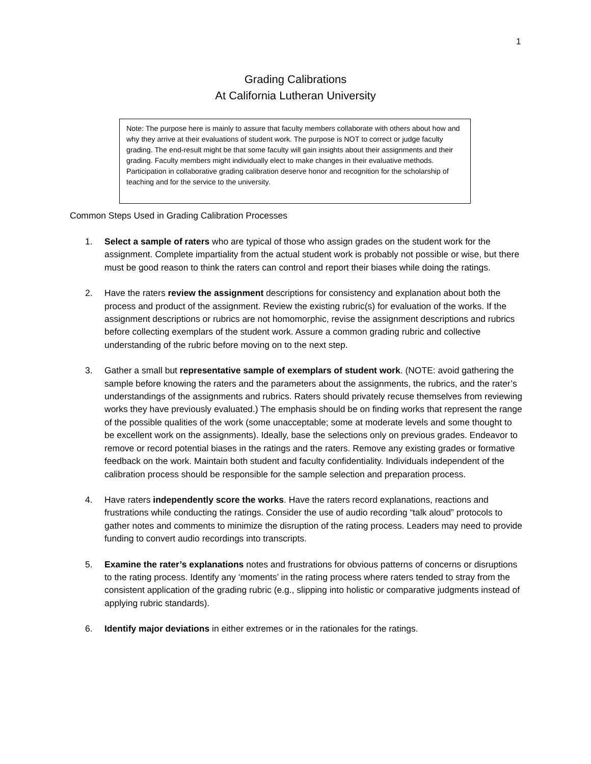1
Grading Calibrations
At California Lutheran University
Note: The purpose here is mainly to assure that faculty members collaborate with others about how and why they arrive at their evaluations of student work. The purpose is NOT to correct or judge faculty grading. The end-result might be that some faculty will gain insights about their assignments and their grading. Faculty members might individually elect to make changes in their evaluative methods. Participation in collaborative grading calibration deserve honor and recognition for the scholarship of teaching and for the service to the university.
Common Steps Used in Grading Calibration Processes
1. Select a sample of raters who are typical of those who assign grades on the student work for the assignment. Complete impartiality from the actual student work is probably not possible or wise, but there must be good reason to think the raters can control and report their biases while doing the ratings.
2. Have the raters review the assignment descriptions for consistency and explanation about both the process and product of the assignment. Review the existing rubric(s) for evaluation of the works. If the assignment descriptions or rubrics are not homomorphic, revise the assignment descriptions and rubrics before collecting exemplars of the student work. Assure a common grading rubric and collective understanding of the rubric before moving on to the next step.
3. Gather a small but representative sample of exemplars of student work. (NOTE: avoid gathering the sample before knowing the raters and the parameters about the assignments, the rubrics, and the rater’s understandings of the assignments and rubrics. Raters should privately recuse themselves from reviewing works they have previously evaluated.) The emphasis should be on finding works that represent the range of the possible qualities of the work (some unacceptable; some at moderate levels and some thought to be excellent work on the assignments). Ideally, base the selections only on previous grades. Endeavor to remove or record potential biases in the ratings and the raters. Remove any existing grades or formative feedback on the work. Maintain both student and faculty confidentiality. Individuals independent of the calibration process should be responsible for the sample selection and preparation process.
4. Have raters independently score the works. Have the raters record explanations, reactions and frustrations while conducting the ratings. Consider the use of audio recording “talk aloud” protocols to gather notes and comments to minimize the disruption of the rating process. Leaders may need to provide funding to convert audio recordings into transcripts.
5. Examine the rater’s explanations notes and frustrations for obvious patterns of concerns or disruptions to the rating process. Identify any ‘moments’ in the rating process where raters tended to stray from the consistent application of the grading rubric (e.g., slipping into holistic or comparative judgments instead of applying rubric standards).
6. Identify major deviations in either extremes or in the rationales for the ratings.